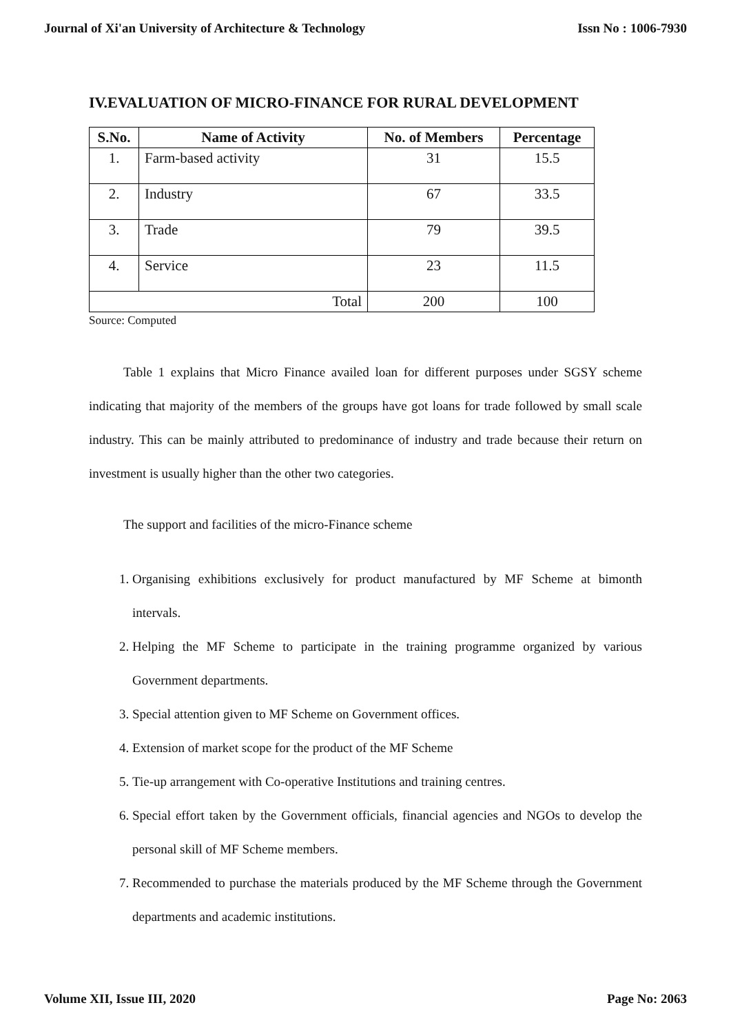Journal of Xi'an University of Architecture & Technology Issn No : 1006-7930
IV.EVALUATION OF MICRO-FINANCE FOR RURAL DEVELOPMENT
| S.No. | Name of Activity | No. of Members | Percentage |
| --- | --- | --- | --- |
| 1. | Farm-based activity | 31 | 15.5 |
| 2. | Industry | 67 | 33.5 |
| 3. | Trade | 79 | 39.5 |
| 4. | Service | 23 | 11.5 |
| Total | | 200 | 100 |
Source: Computed
Table 1 explains that Micro Finance availed loan for different purposes under SGSY scheme indicating that majority of the members of the groups have got loans for trade followed by small scale industry. This can be mainly attributed to predominance of industry and trade because their return on investment is usually higher than the other two categories.
The support and facilities of the micro-Finance scheme
1. Organising exhibitions exclusively for product manufactured by MF Scheme at bimonth intervals.
2. Helping the MF Scheme to participate in the training programme organized by various Government departments.
3. Special attention given to MF Scheme on Government offices.
4. Extension of market scope for the product of the MF Scheme
5. Tie-up arrangement with Co-operative Institutions and training centres.
6. Special effort taken by the Government officials, financial agencies and NGOs to develop the personal skill of MF Scheme members.
7. Recommended to purchase the materials produced by the MF Scheme through the Government departments and academic institutions.
Volume XII, Issue III, 2020 Page No: 2063